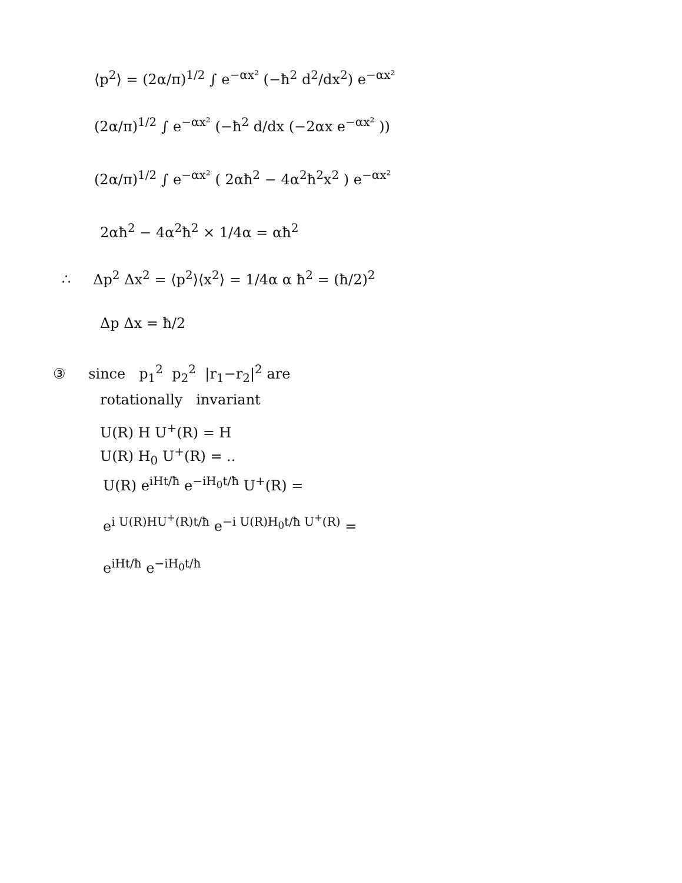⟨p<sup>2</sup>⟩ = (2α/π)<sup>1/2</sup> ∫ e<sup>−αx²</sup> (−ħ<sup>2</sup> d<sup>2</sup>/dx<sup>2</sup>) e<sup>−αx²</sup>
(2α/π)<sup>1/2</sup> ∫ e<sup>−αx²</sup> (−ħ<sup>2</sup> d/dx (−2αx e<sup>−αx²</sup> ))
(2α/π)<sup>1/2</sup> ∫ e<sup>−αx²</sup> ( 2αħ<sup>2</sup> − 4α<sup>2</sup>ħ<sup>2</sup>x<sup>2</sup> ) e<sup>−αx²</sup>
2αħ<sup>2</sup> − 4α<sup>2</sup>ħ<sup>2</sup> × 1/4α = αħ<sup>2</sup>
∴ Δp<sup>2</sup> Δx<sup>2</sup> = ⟨p<sup>2</sup>⟩⟨x<sup>2</sup>⟩ = 1/4α α ħ<sup>2</sup> = (ħ/2)<sup>2</sup>
Δp Δx = ħ/2
③ since p<sub>1</sub><sup>2</sup> p<sub>2</sub><sup>2</sup> |r<sub>1</sub>−r<sub>2</sub>|<sup>2</sup> are
rotationally invariant
U(R) H U<sup>+</sup>(R) = H
U(R) H<sub>0</sub> U<sup>+</sup>(R) = ..
U(R) e<sup>iHt/ħ</sup> e<sup>−iH<sub>0</sub>t/ħ</sup> U<sup>+</sup>(R) =
e<sup>i U(R)HU<sup>+</sup>(R)t/ħ</sup> e<sup>−i U(R)H<sub>0</sub>t/ħ U<sup>+</sup>(R)</sup> =
e<sup>iHt/ħ</sup> e<sup>−iH<sub>0</sub>t/ħ</sup>